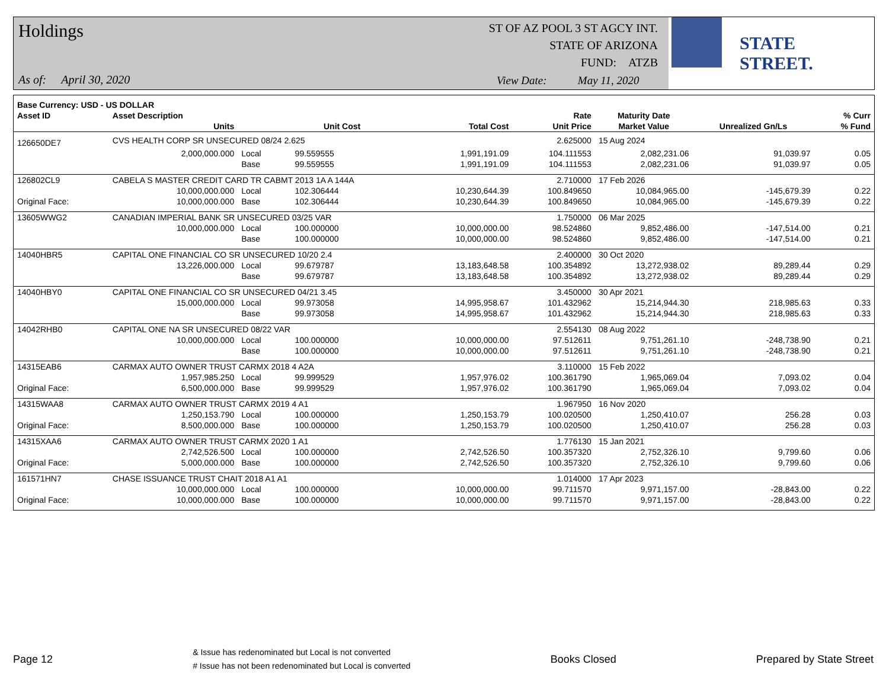Holdings
As of: April 30, 2020
ST OF AZ POOL 3 ST AGCY INT.
STATE OF ARIZONA
FUND: ATZB
View Date: May 11, 2020
STATE STREET.
| Base Currency: USD - US DOLLAR | | | | | | | | |
| --- | --- | --- | --- | --- | --- | --- | --- | --- |
| Asset ID | Asset Description | | | | Rate | Maturity Date | | % Curr |
| | Units | | Unit Cost | Total Cost | Unit Price | Market Value | Unrealized Gn/Ls | % Fund |
| 126650DE7 | CVS HEALTH CORP SR UNSECURED 08/24 2.625 | | | | 2.625000 | 15 Aug 2024 | | |
| | 2,000,000.000 | Local | 99.559555 | 1,991,191.09 | 104.111553 | 2,082,231.06 | 91,039.97 | 0.05 |
| | | Base | 99.559555 | 1,991,191.09 | 104.111553 | 2,082,231.06 | 91,039.97 | 0.05 |
| 126802CL9 | CABELA S MASTER CREDIT CARD TR CABMT 2013 1A A 144A | | | | 2.710000 | 17 Feb 2026 | | |
| | 10,000,000.000 | Local | 102.306444 | 10,230,644.39 | 100.849650 | 10,084,965.00 | -145,679.39 | 0.22 |
| Original Face: | 10,000,000.000 | Base | 102.306444 | 10,230,644.39 | 100.849650 | 10,084,965.00 | -145,679.39 | 0.22 |
| 13605WWG2 | CANADIAN IMPERIAL BANK SR UNSECURED 03/25 VAR | | | | 1.750000 | 06 Mar 2025 | | |
| | 10,000,000.000 | Local | 100.000000 | 10,000,000.00 | 98.524860 | 9,852,486.00 | -147,514.00 | 0.21 |
| | | Base | 100.000000 | 10,000,000.00 | 98.524860 | 9,852,486.00 | -147,514.00 | 0.21 |
| 14040HBR5 | CAPITAL ONE FINANCIAL CO SR UNSECURED 10/20 2.4 | | | | 2.400000 | 30 Oct 2020 | | |
| | 13,226,000.000 | Local | 99.679787 | 13,183,648.58 | 100.354892 | 13,272,938.02 | 89,289.44 | 0.29 |
| | | Base | 99.679787 | 13,183,648.58 | 100.354892 | 13,272,938.02 | 89,289.44 | 0.29 |
| 14040HBY0 | CAPITAL ONE FINANCIAL CO SR UNSECURED 04/21 3.45 | | | | 3.450000 | 30 Apr 2021 | | |
| | 15,000,000.000 | Local | 99.973058 | 14,995,958.67 | 101.432962 | 15,214,944.30 | 218,985.63 | 0.33 |
| | | Base | 99.973058 | 14,995,958.67 | 101.432962 | 15,214,944.30 | 218,985.63 | 0.33 |
| 14042RHB0 | CAPITAL ONE NA SR UNSECURED 08/22 VAR | | | | 2.554130 | 08 Aug 2022 | | |
| | 10,000,000.000 | Local | 100.000000 | 10,000,000.00 | 97.512611 | 9,751,261.10 | -248,738.90 | 0.21 |
| | | Base | 100.000000 | 10,000,000.00 | 97.512611 | 9,751,261.10 | -248,738.90 | 0.21 |
| 14315EAB6 | CARMAX AUTO OWNER TRUST CARMX 2018 4 A2A | | | | 3.110000 | 15 Feb 2022 | | |
| | 1,957,985.250 | Local | 99.999529 | 1,957,976.02 | 100.361790 | 1,965,069.04 | 7,093.02 | 0.04 |
| Original Face: | 6,500,000.000 | Base | 99.999529 | 1,957,976.02 | 100.361790 | 1,965,069.04 | 7,093.02 | 0.04 |
| 14315WAA8 | CARMAX AUTO OWNER TRUST CARMX 2019 4 A1 | | | | 1.967950 | 16 Nov 2020 | | |
| | 1,250,153.790 | Local | 100.000000 | 1,250,153.79 | 100.020500 | 1,250,410.07 | 256.28 | 0.03 |
| Original Face: | 8,500,000.000 | Base | 100.000000 | 1,250,153.79 | 100.020500 | 1,250,410.07 | 256.28 | 0.03 |
| 14315XAA6 | CARMAX AUTO OWNER TRUST CARMX 2020 1 A1 | | | | 1.776130 | 15 Jan 2021 | | |
| | 2,742,526.500 | Local | 100.000000 | 2,742,526.50 | 100.357320 | 2,752,326.10 | 9,799.60 | 0.06 |
| Original Face: | 5,000,000.000 | Base | 100.000000 | 2,742,526.50 | 100.357320 | 2,752,326.10 | 9,799.60 | 0.06 |
| 161571HN7 | CHASE ISSUANCE TRUST CHAIT 2018 A1 A1 | | | | 1.014000 | 17 Apr 2023 | | |
| | 10,000,000.000 | Local | 100.000000 | 10,000,000.00 | 99.711570 | 9,971,157.00 | -28,843.00 | 0.22 |
| Original Face: | 10,000,000.000 | Base | 100.000000 | 10,000,000.00 | 99.711570 | 9,971,157.00 | -28,843.00 | 0.22 |
Page 12
& Issue has redenominated but Local is not converted
# Issue has not been redenominated but Local is converted
Books Closed Prepared by State Street